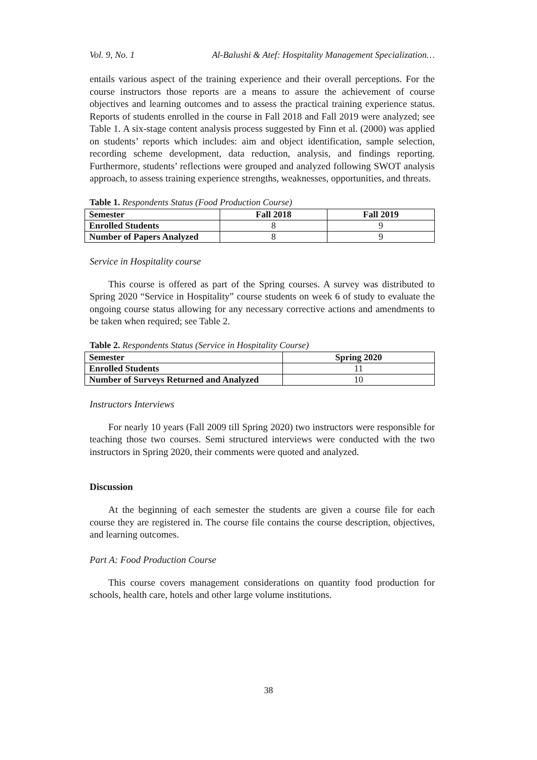Vol. 9, No. 1 Al-Balushi & Atef: Hospitality Management Specialization…
entails various aspect of the training experience and their overall perceptions. For the course instructors those reports are a means to assure the achievement of course objectives and learning outcomes and to assess the practical training experience status. Reports of students enrolled in the course in Fall 2018 and Fall 2019 were analyzed; see Table 1. A six-stage content analysis process suggested by Finn et al. (2000) was applied on students’ reports which includes: aim and object identification, sample selection, recording scheme development, data reduction, analysis, and findings reporting. Furthermore, students’ reflections were grouped and analyzed following SWOT analysis approach, to assess training experience strengths, weaknesses, opportunities, and threats.
Table 1. Respondents Status (Food Production Course)
| Semester | Fall 2018 | Fall 2019 |
| --- | --- | --- |
| Enrolled Students | 8 | 9 |
| Number of Papers Analyzed | 8 | 9 |
Service in Hospitality course
This course is offered as part of the Spring courses. A survey was distributed to Spring 2020 “Service in Hospitality” course students on week 6 of study to evaluate the ongoing course status allowing for any necessary corrective actions and amendments to be taken when required; see Table 2.
Table 2. Respondents Status (Service in Hospitality Course)
| Semester | Spring 2020 |
| --- | --- |
| Enrolled Students | 11 |
| Number of Surveys Returned and Analyzed | 10 |
Instructors Interviews
For nearly 10 years (Fall 2009 till Spring 2020) two instructors were responsible for teaching those two courses. Semi structured interviews were conducted with the two instructors in Spring 2020, their comments were quoted and analyzed.
Discussion
At the beginning of each semester the students are given a course file for each course they are registered in. The course file contains the course description, objectives, and learning outcomes.
Part A: Food Production Course
This course covers management considerations on quantity food production for schools, health care, hotels and other large volume institutions.
38